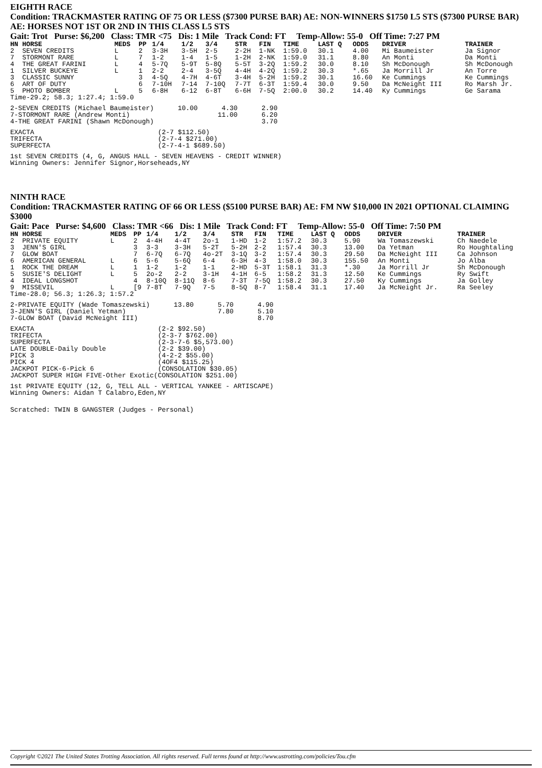EIGHTH RACE
Condition: TRACKMASTER RATING OF 75 OR LESS ($7300 PURSE BAR) AE: NON-WINNERS $1750 L5 STS ($7300 PURSE BAR) AE: HORSES NOT 1ST OR 2ND IN THIS CLASS L5 STS
Gait: Trot Purse: $6,200 Class: TMR <75 Dis: 1 Mile Track Cond: FT Temp-Allow: 55-0 Off Time: 7:27 PM
| HN HORSE | MEDS | PP | 1/4 | 1/2 | 3/4 | STR | FIN | TIME | LAST Q | ODDS | DRIVER | TRAINER |
| --- | --- | --- | --- | --- | --- | --- | --- | --- | --- | --- | --- | --- |
| 2 SEVEN CREDITS | L | 2 | 3-3H | 3-5H | 2-5 | 2-2H | 1-NK | 1:59.0 | 30.1 | 4.00 | Mi Baumeister | Ja Signor |
| 7 STORMONT RARE | L | 7 | 1-2 | 1-4 | 1-5 | 1-2H | 2-NK | 1:59.0 | 31.1 | 8.80 | An Monti | Da Monti |
| 4 THE GREAT FARINI | L | 4 | 5-7Q | 5-9T | 5-8Q | 5-5T | 3-2Q | 1:59.2 | 30.0 | 8.10 | Sh McDonough | Sh McDonough |
| 1 SILVER BUCKEYE | L | 1 | 2-2 | 2-4 | 3-5Q | 4-4H | 4-2Q | 1:59.2 | 30.3 | *.65 | Ja Morrill Jr | An Torre |
| 3 CLASSIC SUNNY | | 3 | 4-5Q | 4-7H | 4-6T | 3-4H | 5-2H | 1:59.2 | 30.1 | 16.60 | Ke Cummings | Ke Cummings |
| 6 ART OF DUTY | | 6 | 7-10H | 7-14 | 7-10Q | 7-7T | 6-3T | 1:59.4 | 30.0 | 9.50 | Da McNeight III | Ro Marsh Jr. |
| 5 PHOTO BOMBER | L | 5 | 6-8H | 6-12 | 6-8T | 6-6H | 7-5Q | 2:00.0 | 30.2 | 14.40 | Ky Cummings | Ge Sarama |
| Time-29.2; 58.3; 1:27.4; 1:59.0 | | | | | | | | | | | | |
2-SEVEN CREDITS (Michael Baumeister)      10.00      4.30      2.90
7-STORMONT RARE (Andrew Monti)                      11.00      6.20
4-THE GREAT FARINI (Shawn McDonough)                           3.70
EXACTA                               (2-7 $112.50)
TRIFECTA                             (2-7-4 $271.00)
SUPERFECTA                           (2-7-4-1 $689.50)
1st SEVEN CREDITS (4, G, ANGUS HALL - SEVEN HEAVENS - CREDIT WINNER)
Winning Owners: Jennifer Signor,Horseheads,NY
NINTH RACE
Condition: TRACKMASTER RATING OF 66 OR LESS ($5100 PURSE BAR) AE: FM NW $10,000 IN 2021 OPTIONAL CLAIMING $3000
Gait: Pace Purse: $4,600 Class: TMR <66 Dis: 1 Mile Track Cond: FT Temp-Allow: 55-0 Off Time: 7:50 PM
| HN HORSE | MEDS | PP | 1/4 | 1/2 | 3/4 | STR | FIN | TIME | LAST Q | ODDS | DRIVER | TRAINER |
| --- | --- | --- | --- | --- | --- | --- | --- | --- | --- | --- | --- | --- |
| 2 PRIVATE EQUITY | L | 2 | 4-4H | 4-4T | 2o-1 | 1-HD | 1-2 | 1:57.2 | 30.3 | 5.90 | Wa Tomaszewski | Ch Naedele |
| 3 JENN'S GIRL | | 3 | 3-3 | 3-3H | 5-2T | 5-2H | 2-2 | 1:57.4 | 30.3 | 13.00 | Da Yetman | Ro Houghtaling |
| 7 GLOW BOAT | | 7 | 6-7Q | 6-7Q | 4o-2T | 3-1Q | 3-2 | 1:57.4 | 30.3 | 29.50 | Da McNeight III | Ca Johnson |
| 6 AMERICAN GENERAL | L | 6 | 5-6 | 5-6Q | 6-4 | 6-3H | 4-3 | 1:58.0 | 30.3 | 155.50 | An Monti | Jo Alba |
| 1 ROCK THE DREAM | L | 1 | 1-2 | 1-2 | 1-1 | 2-HD | 5-3T | 1:58.1 | 31.3 | *.30 | Ja Morrill Jr | Sh McDonough |
| 5 SUSIE'S DELIGHT | L | 5 | 2o-2 | 2-2 | 3-1H | 4-1H | 6-5 | 1:58.2 | 31.3 | 12.50 | Ke Cummings | Ry Swift |
| 4 IDEAL LONGSHOT | | 4 | 8-10Q | 8-11Q | 8-6 | 7-3T | 7-5Q | 1:58.2 | 30.3 | 27.50 | Ky Cummings | Ja Golley |
| 9 MISSEVIL | L | [9 | 7-8T | 7-9Q | 7-5 | 8-5Q | 8-7 | 1:58.4 | 31.1 | 17.40 | Ja McNeight Jr. | Ra Seeley |
| Time-28.0; 56.3; 1:26.3; 1:57.2 | | | | | | | | | | | | |
2-PRIVATE EQUITY (Wade Tomaszewski)      13.80      5.70      4.90
3-JENN'S GIRL (Daniel Yetman)                       7.80      5.10
7-GLOW BOAT (David McNeight III)                              8.70
EXACTA                               (2-2 $92.50)
TRIFECTA                             (2-3-7 $762.00)
SUPERFECTA                           (2-3-7-6 $5,573.00)
LATE DOUBLE-Daily Double             (2-2 $39.00)
PICK 3                               (4-2-2 $55.00)
PICK 4                               (4OF4 $115.25)
JACKPOT PICK-6-Pick 6                (CONSOLATION $30.05)
JACKPOT SUPER HIGH FIVE-Other Exotic(CONSOLATION $251.00)
1st PRIVATE EQUITY (12, G, TELL ALL - VERTICAL YANKEE - ARTISCAPE)
Winning Owners: Aidan T Calabro,Eden,NY
Scratched: TWIN B GANGSTER (Judges - Personal)
Copyright ©2021 The United States Trotting Association. All rights reserved. Full terms found at http://www.ustrotting.com/policies/Tou.cfm